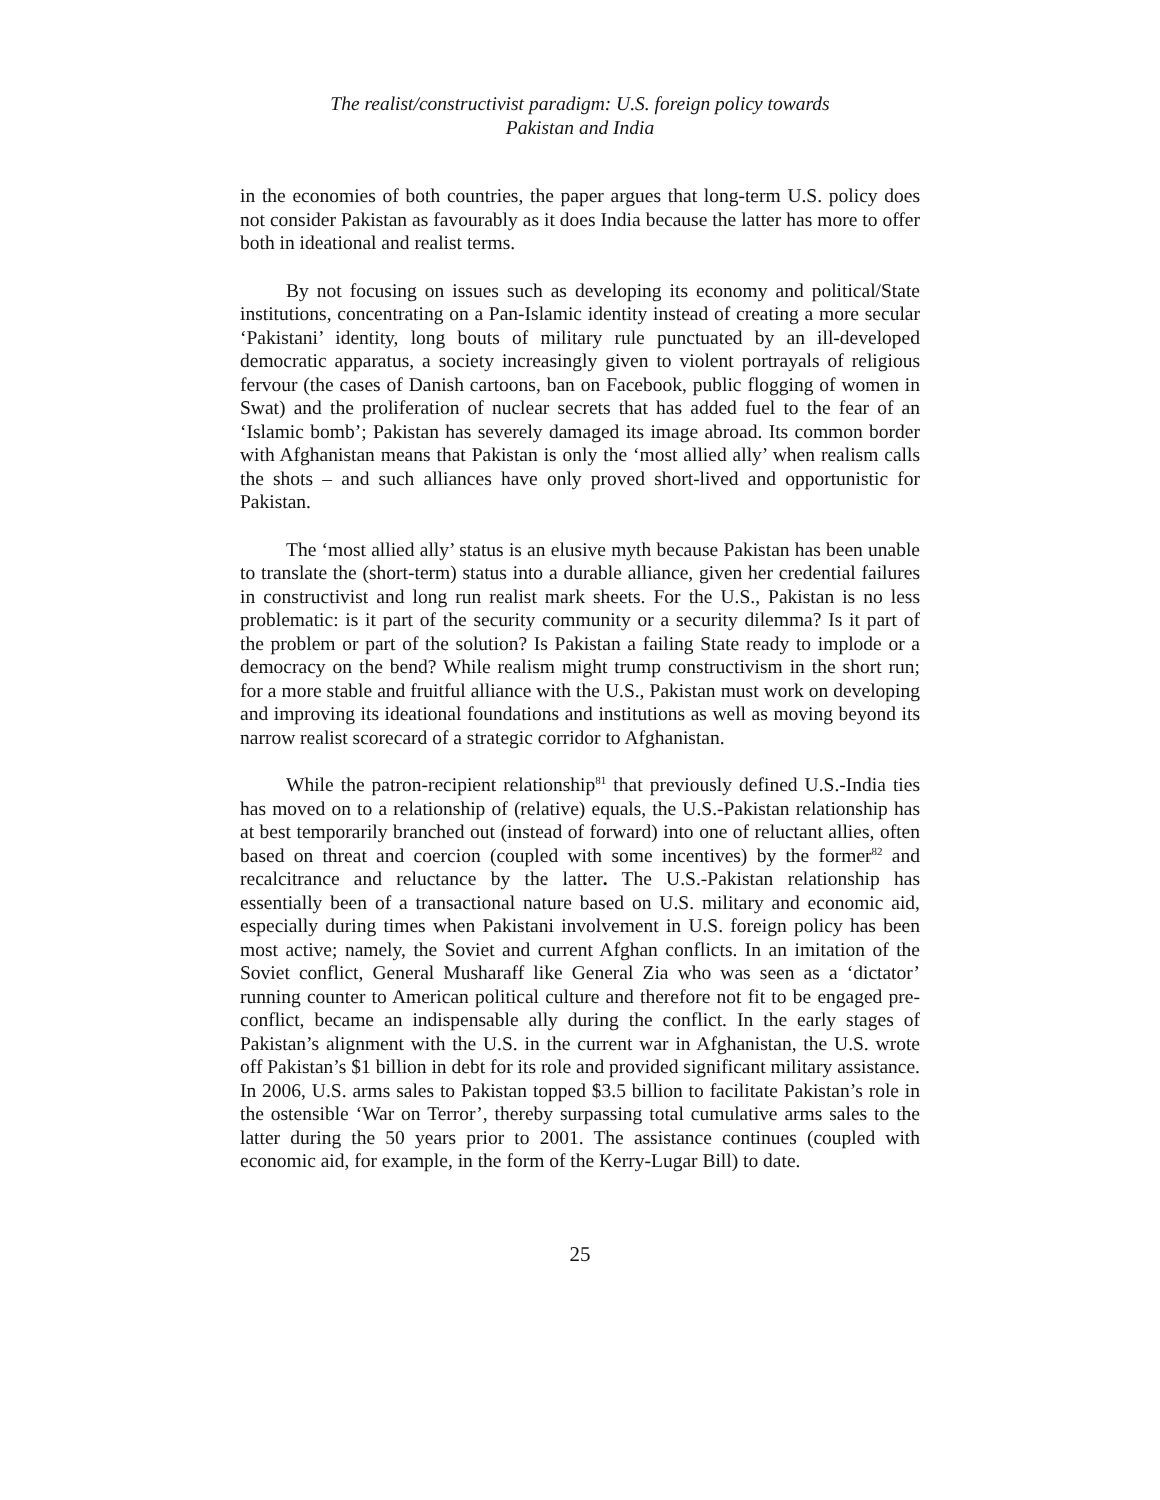The realist/constructivist paradigm: U.S. foreign policy towards
Pakistan and India
in the economies of both countries, the paper argues that long-term U.S. policy does not consider Pakistan as favourably as it does India because the latter has more to offer both in ideational and realist terms.
By not focusing on issues such as developing its economy and political/State institutions, concentrating on a Pan-Islamic identity instead of creating a more secular ‘Pakistani’ identity, long bouts of military rule punctuated by an ill-developed democratic apparatus, a society increasingly given to violent portrayals of religious fervour (the cases of Danish cartoons, ban on Facebook, public flogging of women in Swat) and the proliferation of nuclear secrets that has added fuel to the fear of an ‘Islamic bomb’; Pakistan has severely damaged its image abroad. Its common border with Afghanistan means that Pakistan is only the ‘most allied ally’ when realism calls the shots – and such alliances have only proved short-lived and opportunistic for Pakistan.
The ‘most allied ally’ status is an elusive myth because Pakistan has been unable to translate the (short-term) status into a durable alliance, given her credential failures in constructivist and long run realist mark sheets. For the U.S., Pakistan is no less problematic: is it part of the security community or a security dilemma? Is it part of the problem or part of the solution? Is Pakistan a failing State ready to implode or a democracy on the bend? While realism might trump constructivism in the short run; for a more stable and fruitful alliance with the U.S., Pakistan must work on developing and improving its ideational foundations and institutions as well as moving beyond its narrow realist scorecard of a strategic corridor to Afghanistan.
While the patron-recipient relationship<sup>81</sup> that previously defined U.S.-India ties has moved on to a relationship of (relative) equals, the U.S.-Pakistan relationship has at best temporarily branched out (instead of forward) into one of reluctant allies, often based on threat and coercion (coupled with some incentives) by the former<sup>82</sup> and recalcitrance and reluctance by the latter. The U.S.-Pakistan relationship has essentially been of a transactional nature based on U.S. military and economic aid, especially during times when Pakistani involvement in U.S. foreign policy has been most active; namely, the Soviet and current Afghan conflicts. In an imitation of the Soviet conflict, General Musharaff like General Zia who was seen as a ‘dictator’ running counter to American political culture and therefore not fit to be engaged pre-conflict, became an indispensable ally during the conflict. In the early stages of Pakistan’s alignment with the U.S. in the current war in Afghanistan, the U.S. wrote off Pakistan’s $1 billion in debt for its role and provided significant military assistance. In 2006, U.S. arms sales to Pakistan topped $3.5 billion to facilitate Pakistan’s role in the ostensible ‘War on Terror’, thereby surpassing total cumulative arms sales to the latter during the 50 years prior to 2001. The assistance continues (coupled with economic aid, for example, in the form of the Kerry-Lugar Bill) to date.
25